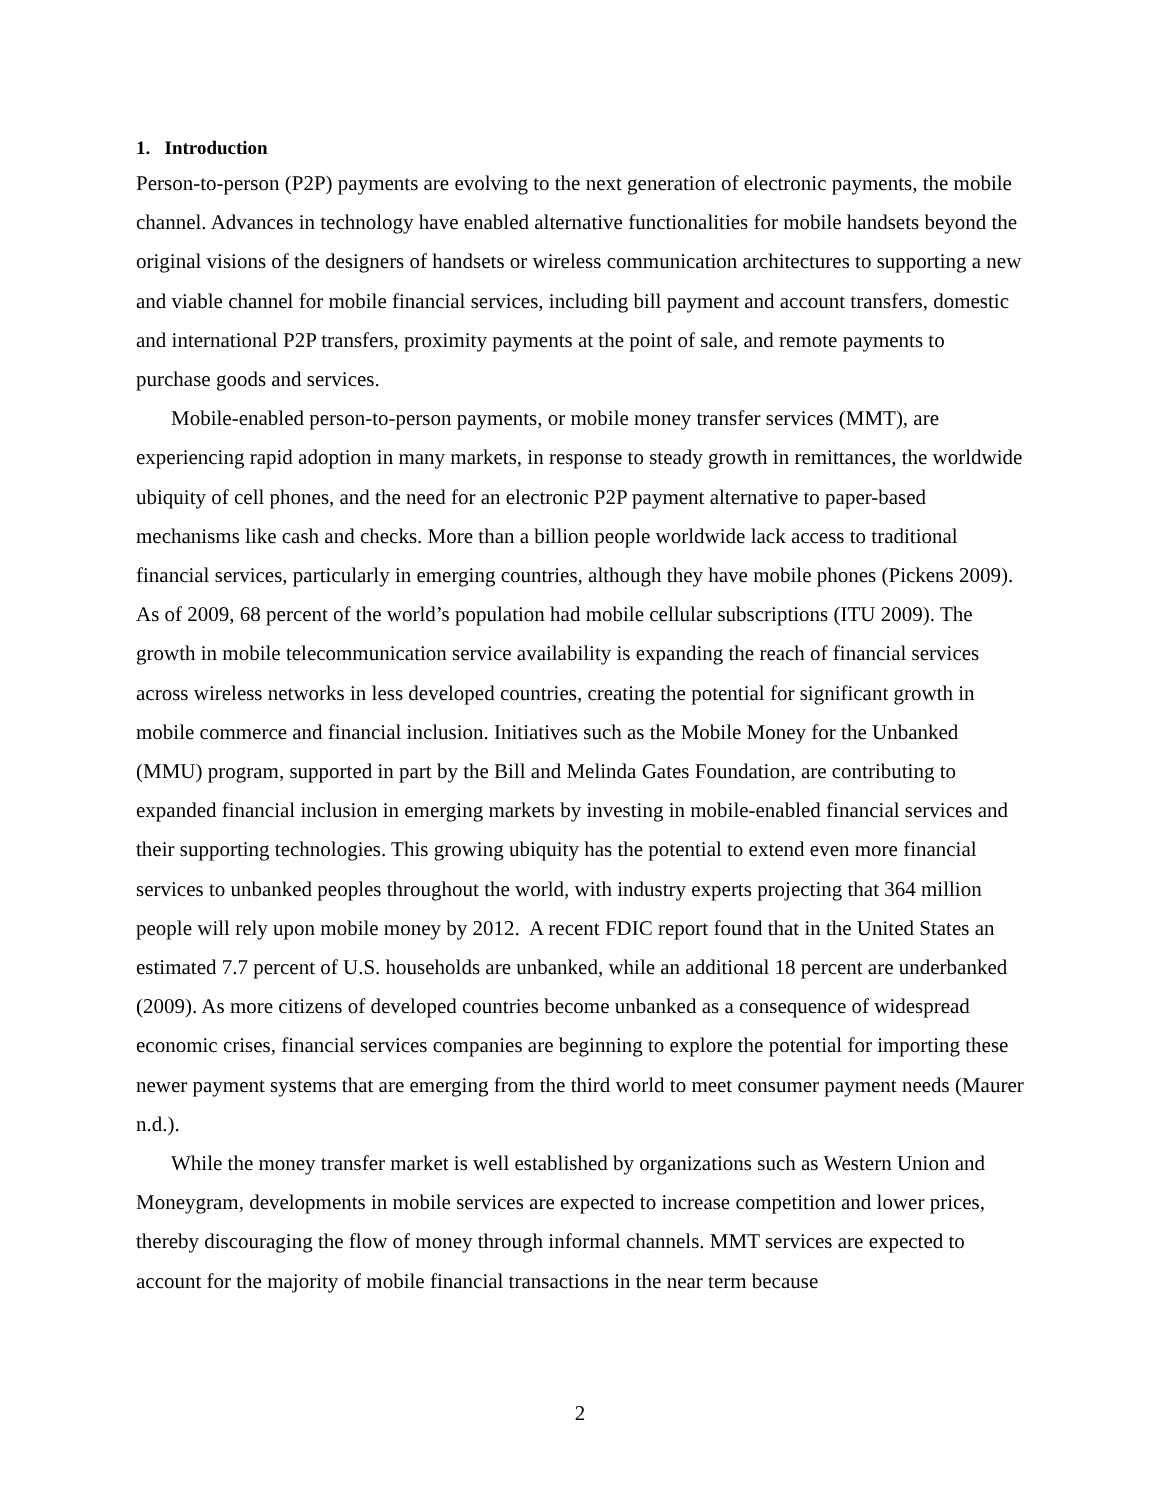1. Introduction
Person-to-person (P2P) payments are evolving to the next generation of electronic payments, the mobile channel. Advances in technology have enabled alternative functionalities for mobile handsets beyond the original visions of the designers of handsets or wireless communication architectures to supporting a new and viable channel for mobile financial services, including bill payment and account transfers, domestic and international P2P transfers, proximity payments at the point of sale, and remote payments to purchase goods and services.
Mobile-enabled person-to-person payments, or mobile money transfer services (MMT), are experiencing rapid adoption in many markets, in response to steady growth in remittances, the worldwide ubiquity of cell phones, and the need for an electronic P2P payment alternative to paper-based mechanisms like cash and checks. More than a billion people worldwide lack access to traditional financial services, particularly in emerging countries, although they have mobile phones (Pickens 2009). As of 2009, 68 percent of the world’s population had mobile cellular subscriptions (ITU 2009). The growth in mobile telecommunication service availability is expanding the reach of financial services across wireless networks in less developed countries, creating the potential for significant growth in mobile commerce and financial inclusion. Initiatives such as the Mobile Money for the Unbanked (MMU) program, supported in part by the Bill and Melinda Gates Foundation, are contributing to expanded financial inclusion in emerging markets by investing in mobile-enabled financial services and their supporting technologies. This growing ubiquity has the potential to extend even more financial services to unbanked peoples throughout the world, with industry experts projecting that 364 million people will rely upon mobile money by 2012. A recent FDIC report found that in the United States an estimated 7.7 percent of U.S. households are unbanked, while an additional 18 percent are underbanked (2009). As more citizens of developed countries become unbanked as a consequence of widespread economic crises, financial services companies are beginning to explore the potential for importing these newer payment systems that are emerging from the third world to meet consumer payment needs (Maurer n.d.).
While the money transfer market is well established by organizations such as Western Union and Moneygram, developments in mobile services are expected to increase competition and lower prices, thereby discouraging the flow of money through informal channels. MMT services are expected to account for the majority of mobile financial transactions in the near term because
2